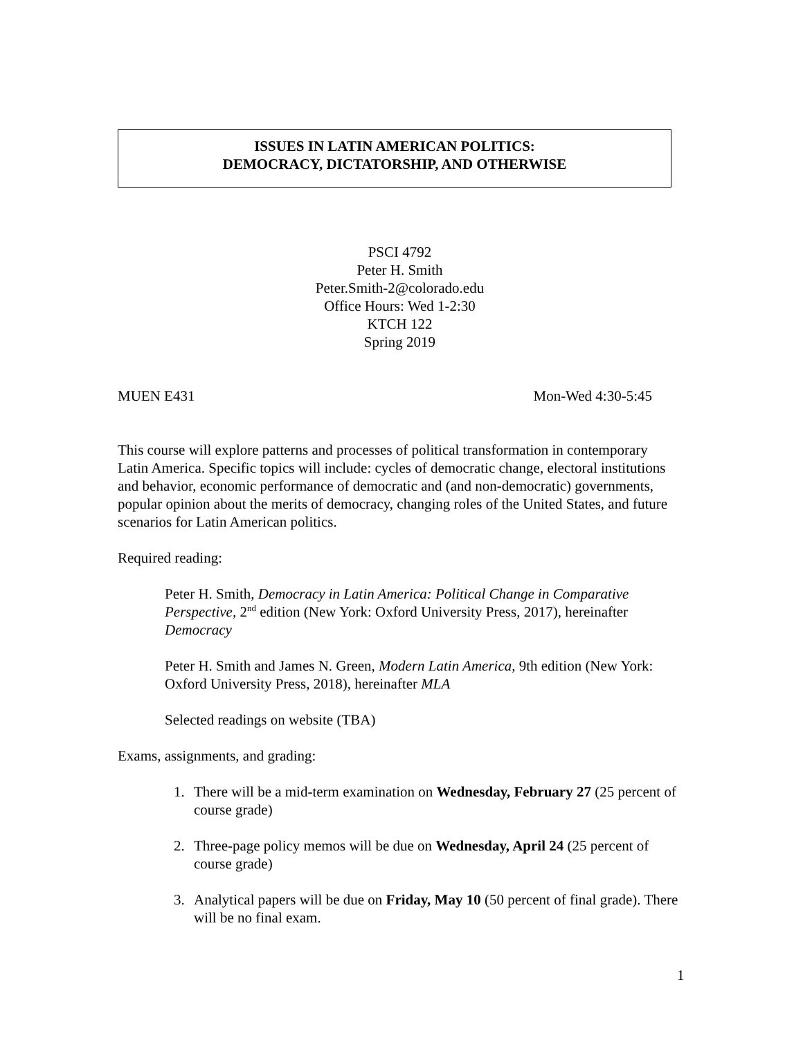ISSUES IN LATIN AMERICAN POLITICS:
DEMOCRACY, DICTATORSHIP, AND OTHERWISE
PSCI 4792
Peter H. Smith
Peter.Smith-2@colorado.edu
Office Hours: Wed 1-2:30
KTCH 122
Spring 2019
MUEN E431 Mon-Wed 4:30-5:45
This course will explore patterns and processes of political transformation in contemporary Latin America. Specific topics will include: cycles of democratic change, electoral institutions and behavior, economic performance of democratic and (and non-democratic) governments, popular opinion about the merits of democracy, changing roles of the United States, and future scenarios for Latin American politics.
Required reading:
Peter H. Smith, Democracy in Latin America: Political Change in Comparative Perspective, 2<sup>nd</sup> edition (New York: Oxford University Press, 2017), hereinafter Democracy
Peter H. Smith and James N. Green, Modern Latin America, 9th edition (New York: Oxford University Press, 2018), hereinafter MLA
Selected readings on website (TBA)
Exams, assignments, and grading:
1. There will be a mid-term examination on Wednesday, February 27 (25 percent of course grade)
2. Three-page policy memos will be due on Wednesday, April 24 (25 percent of course grade)
3. Analytical papers will be due on Friday, May 10 (50 percent of final grade). There will be no final exam.
1